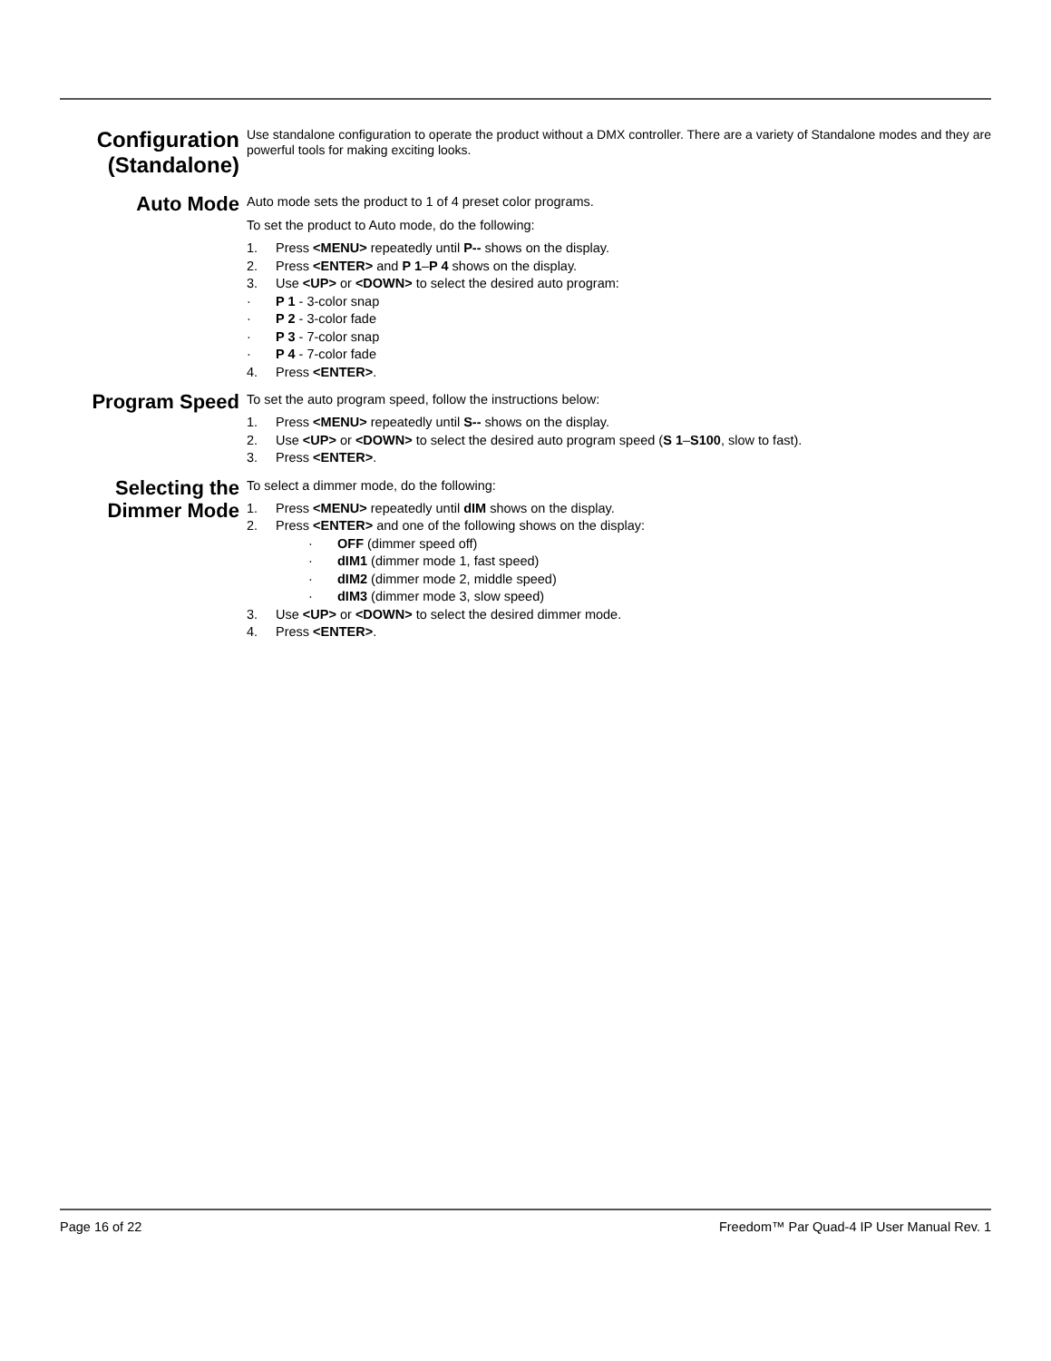Configuration (Standalone)
Use standalone configuration to operate the product without a DMX controller. There are a variety of Standalone modes and they are powerful tools for making exciting looks.
Auto Mode
Auto mode sets the product to 1 of 4 preset color programs.
To set the product to Auto mode, do the following:
1. Press <MENU> repeatedly until P-- shows on the display.
2. Press <ENTER> and P 1–P 4 shows on the display.
3. Use <UP> or <DOWN> to select the desired auto program:
· P 1 - 3-color snap
· P 2 - 3-color fade
· P 3 - 7-color snap
· P 4 - 7-color fade
4. Press <ENTER>.
Program Speed
To set the auto program speed, follow the instructions below:
1. Press <MENU> repeatedly until S-- shows on the display.
2. Use <UP> or <DOWN> to select the desired auto program speed (S 1–S100, slow to fast).
3. Press <ENTER>.
Selecting the Dimmer Mode
To select a dimmer mode, do the following:
1. Press <MENU> repeatedly until dIM shows on the display.
2. Press <ENTER> and one of the following shows on the display:
· OFF (dimmer speed off)
· dIM1 (dimmer mode 1, fast speed)
· dIM2 (dimmer mode 2, middle speed)
· dIM3 (dimmer mode 3, slow speed)
3. Use <UP> or <DOWN> to select the desired dimmer mode.
4. Press <ENTER>.
Page 16 of 22 Freedom™ Par Quad-4 IP User Manual Rev. 1